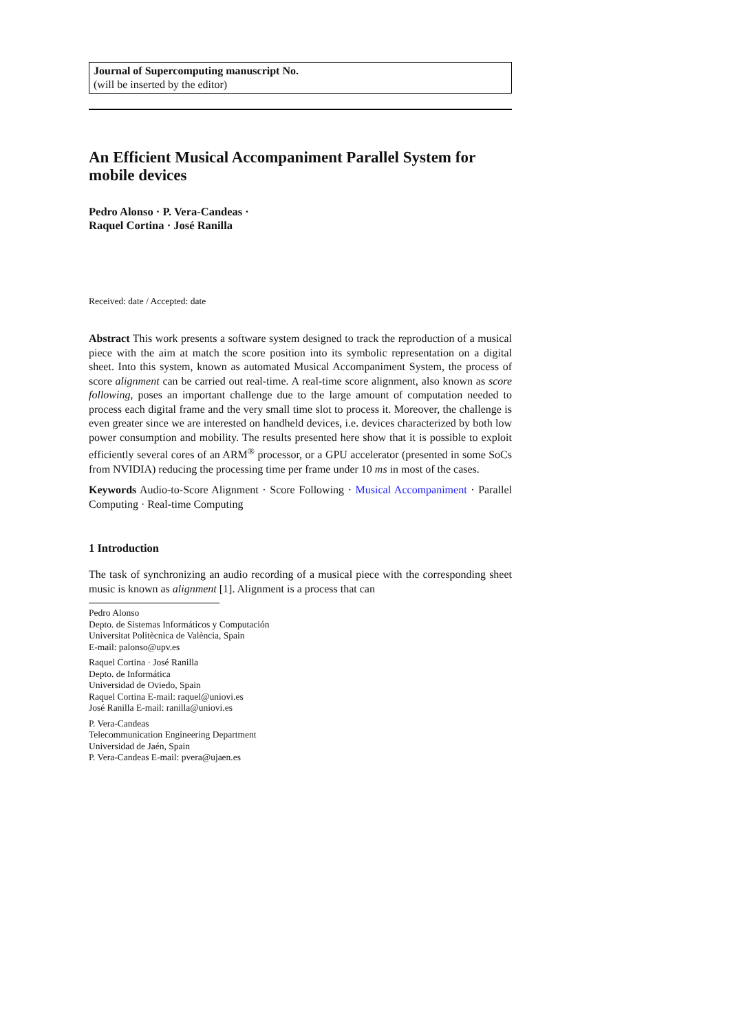Journal of Supercomputing manuscript No.
(will be inserted by the editor)
An Efficient Musical Accompaniment Parallel System for mobile devices
Pedro Alonso · P. Vera-Candeas ·
Raquel Cortina · José Ranilla
Received: date / Accepted: date
Abstract This work presents a software system designed to track the reproduction of a musical piece with the aim at match the score position into its symbolic representation on a digital sheet. Into this system, known as automated Musical Accompaniment System, the process of score alignment can be carried out real-time. A real-time score alignment, also known as score following, poses an important challenge due to the large amount of computation needed to process each digital frame and the very small time slot to process it. Moreover, the challenge is even greater since we are interested on handheld devices, i.e. devices characterized by both low power consumption and mobility. The results presented here show that it is possible to exploit efficiently several cores of an ARM<sup>®</sup> processor, or a GPU accelerator (presented in some SoCs from NVIDIA) reducing the processing time per frame under 10 ms in most of the cases.
Keywords Audio-to-Score Alignment · Score Following · Musical Accompaniment · Parallel Computing · Real-time Computing
1 Introduction
The task of synchronizing an audio recording of a musical piece with the corresponding sheet music is known as alignment [1]. Alignment is a process that can
Pedro Alonso
Depto. de Sistemas Informáticos y Computación
Universitat Politècnica de València, Spain
E-mail: palonso@upv.es
Raquel Cortina · José Ranilla
Depto. de Informática
Universidad de Oviedo, Spain
Raquel Cortina E-mail: raquel@uniovi.es
José Ranilla E-mail: ranilla@uniovi.es
P. Vera-Candeas
Telecommunication Engineering Department
Universidad de Jaén, Spain
P. Vera-Candeas E-mail: pvera@ujaen.es